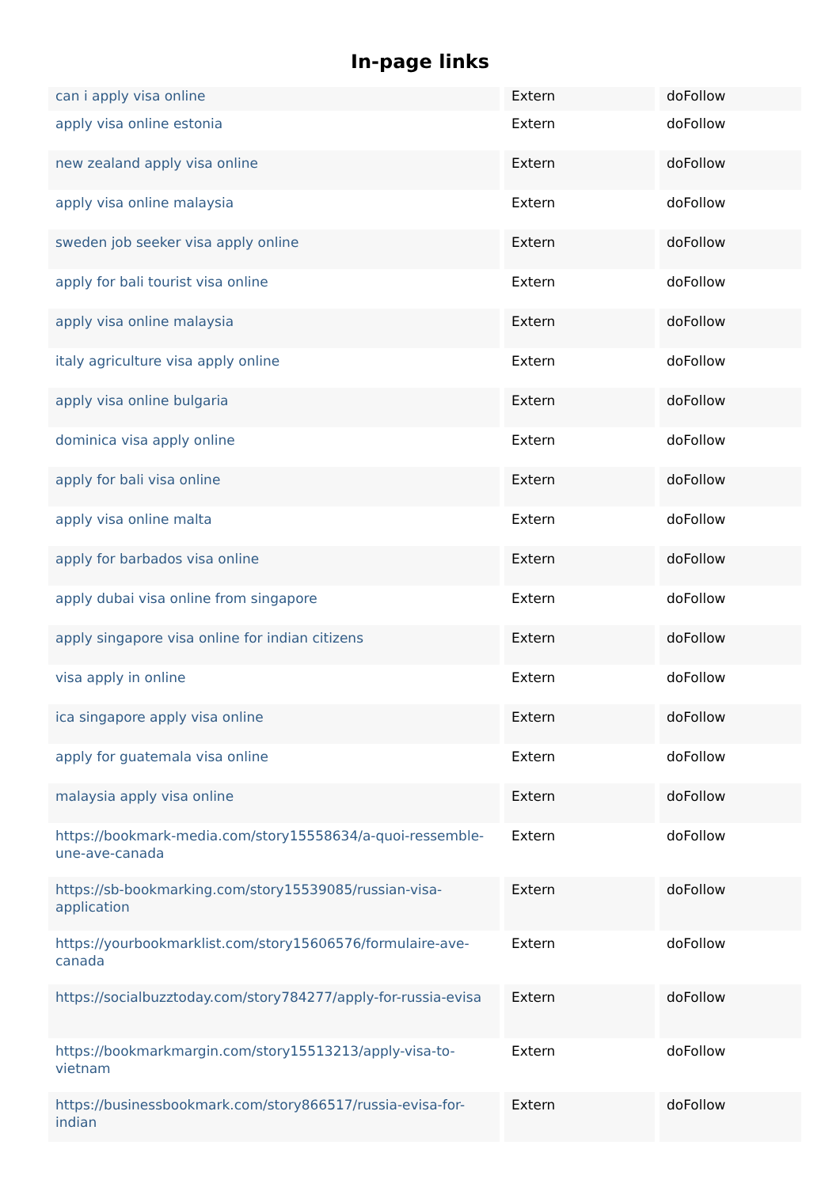In-page links
| can i apply visa online | Extern | doFollow |
| apply visa online estonia | Extern | doFollow |
| new zealand apply visa online | Extern | doFollow |
| apply visa online malaysia | Extern | doFollow |
| sweden job seeker visa apply online | Extern | doFollow |
| apply for bali tourist visa online | Extern | doFollow |
| apply visa online malaysia | Extern | doFollow |
| italy agriculture visa apply online | Extern | doFollow |
| apply visa online bulgaria | Extern | doFollow |
| dominica visa apply online | Extern | doFollow |
| apply for bali visa online | Extern | doFollow |
| apply visa online malta | Extern | doFollow |
| apply for barbados visa online | Extern | doFollow |
| apply dubai visa online from singapore | Extern | doFollow |
| apply singapore visa online for indian citizens | Extern | doFollow |
| visa apply in online | Extern | doFollow |
| ica singapore apply visa online | Extern | doFollow |
| apply for guatemala visa online | Extern | doFollow |
| malaysia apply visa online | Extern | doFollow |
| https://bookmark-media.com/story15558634/a-quoi-ressemble-une-ave-canada | Extern | doFollow |
| https://sb-bookmarking.com/story15539085/russian-visa-application | Extern | doFollow |
| https://yourbookmarklist.com/story15606576/formulaire-ave-canada | Extern | doFollow |
| https://socialbuzztoday.com/story784277/apply-for-russia-evisa | Extern | doFollow |
| https://bookmarkmargin.com/story15513213/apply-visa-to-vietnam | Extern | doFollow |
| https://businessbookmark.com/story866517/russia-evisa-for-indian | Extern | doFollow |